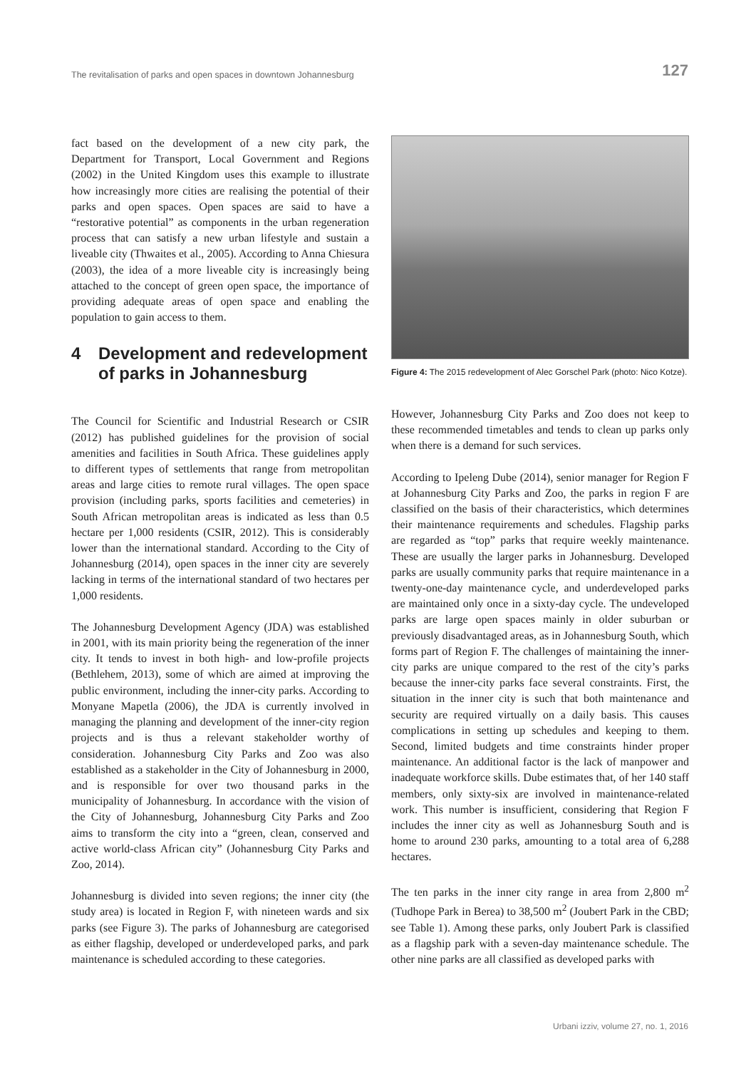The revitalisation of parks and open spaces in downtown Johannesburg
127
fact based on the development of a new city park, the Department for Transport, Local Government and Regions (2002) in the United Kingdom uses this example to illustrate how increasingly more cities are realising the potential of their parks and open spaces. Open spaces are said to have a “restorative potential” as components in the urban regeneration process that can satisfy a new urban lifestyle and sustain a liveable city (Thwaites et al., 2005). According to Anna Chiesura (2003), the idea of a more liveable city is increasingly being attached to the concept of green open space, the importance of providing adequate areas of open space and enabling the population to gain access to them.
4 Development and redevelopment of parks in Johannesburg
The Council for Scientific and Industrial Research or CSIR (2012) has published guidelines for the provision of social amenities and facilities in South Africa. These guidelines apply to different types of settlements that range from metropolitan areas and large cities to remote rural villages. The open space provision (including parks, sports facilities and cemeteries) in South African metropolitan areas is indicated as less than 0.5 hectare per 1,000 residents (CSIR, 2012). This is considerably lower than the international standard. According to the City of Johannesburg (2014), open spaces in the inner city are severely lacking in terms of the international standard of two hectares per 1,000 residents.
The Johannesburg Development Agency (JDA) was established in 2001, with its main priority being the regeneration of the inner city. It tends to invest in both high- and low-profile projects (Bethlehem, 2013), some of which are aimed at improving the public environment, including the inner-city parks. According to Monyane Mapetla (2006), the JDA is currently involved in managing the planning and development of the inner-city region projects and is thus a relevant stakeholder worthy of consideration. Johannesburg City Parks and Zoo was also established as a stakeholder in the City of Johannesburg in 2000, and is responsible for over two thousand parks in the municipality of Johannesburg. In accordance with the vision of the City of Johannesburg, Johannesburg City Parks and Zoo aims to transform the city into a “green, clean, conserved and active world-class African city” (Johannesburg City Parks and Zoo, 2014).
Johannesburg is divided into seven regions; the inner city (the study area) is located in Region F, with nineteen wards and six parks (see Figure 3). The parks of Johannesburg are categorised as either flagship, developed or underdeveloped parks, and park maintenance is scheduled according to these categories.
Figure 4: The 2015 redevelopment of Alec Gorschel Park (photo: Nico Kotze).
However, Johannesburg City Parks and Zoo does not keep to these recommended timetables and tends to clean up parks only when there is a demand for such services.
According to Ipeleng Dube (2014), senior manager for Region F at Johannesburg City Parks and Zoo, the parks in region F are classified on the basis of their characteristics, which determines their maintenance requirements and schedules. Flagship parks are regarded as “top” parks that require weekly maintenance. These are usually the larger parks in Johannesburg. Developed parks are usually community parks that require maintenance in a twenty-one-day maintenance cycle, and underdeveloped parks are maintained only once in a sixty-day cycle. The undeveloped parks are large open spaces mainly in older suburban or previously disadvantaged areas, as in Johannesburg South, which forms part of Region F. The challenges of maintaining the inner-city parks are unique compared to the rest of the city’s parks because the inner-city parks face several constraints. First, the situation in the inner city is such that both maintenance and security are required virtually on a daily basis. This causes complications in setting up schedules and keeping to them. Second, limited budgets and time constraints hinder proper maintenance. An additional factor is the lack of manpower and inadequate workforce skills. Dube estimates that, of her 140 staff members, only sixty-six are involved in maintenance-related work. This number is insufficient, considering that Region F includes the inner city as well as Johannesburg South and is home to around 230 parks, amounting to a total area of 6,288 hectares.
The ten parks in the inner city range in area from 2,800 m<sup>2</sup> (Tudhope Park in Berea) to 38,500 m<sup>2</sup> (Joubert Park in the CBD; see Table 1). Among these parks, only Joubert Park is classified as a flagship park with a seven-day maintenance schedule. The other nine parks are all classified as developed parks with
Urbani izziv, volume 27, no. 1, 2016